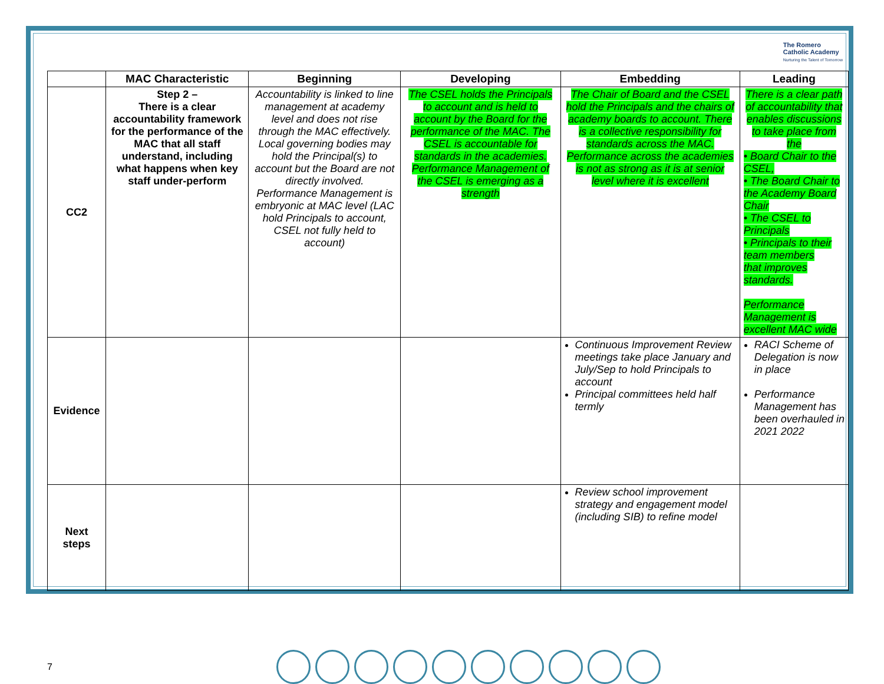The Romero
Catholic Academy
Nurturing the Talent of Tomorrow
| | MAC Characteristic | Beginning | Developing | Embedding | Leading |
| --- | --- | --- | --- | --- | --- |
| CC2 | Step 2 – There is a clear accountability framework for the performance of the MAC that all staff understand, including what happens when key staff under-perform | Accountability is linked to line management at academy level and does not rise through the MAC effectively. Local governing bodies may hold the Principal(s) to account but the Board are not directly involved. Performance Management is embryonic at MAC level (LAC hold Principals to account, CSEL not fully held to account) | The CSEL holds the Principals to account and is held to account by the Board for the performance of the MAC. The CSEL is accountable for standards in the academies. Performance Management of the CSEL is emerging as a strength | The Chair of Board and the CSEL hold the Principals and the chairs of academy boards to account. There is a collective responsibility for standards across the MAC. Performance across the academies is not as strong as it is at senior level where it is excellent | There is a clear path of accountability that enables discussions to take place from the • Board Chair to the CSEL, • The Board Chair to the Academy Board Chair • The CSEL to Principals • Principals to their team members that improves standards. Performance Management is excellent MAC wide |
| Evidence | | | | Continuous Improvement Review meetings take place January and July/Sep to hold Principals to account Principal committees held half termly | RACI Scheme of Delegation is now in place Performance Management has been overhauled in 2021 2022 |
| Next steps | | | | Review school improvement strategy and engagement model (including SIB) to refine model | |
7